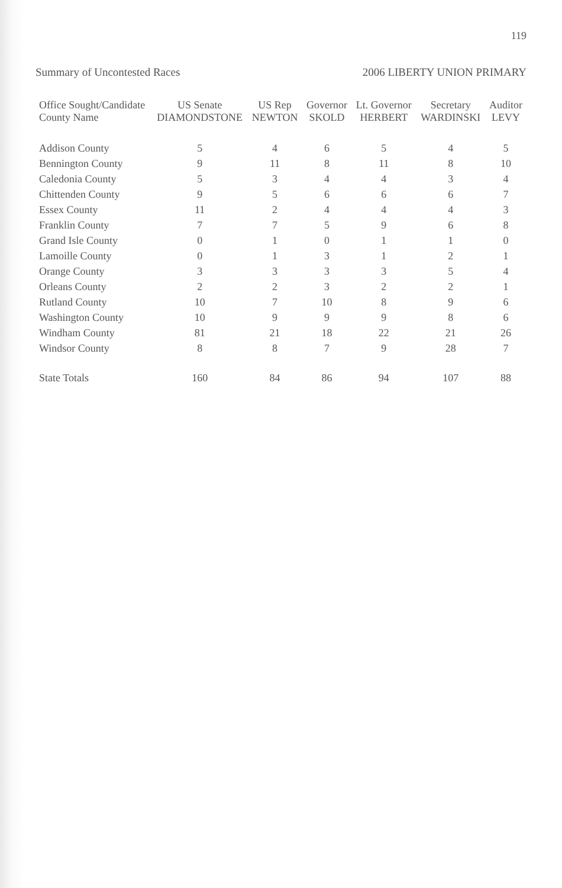119
Summary of Uncontested Races 2006 LIBERTY UNION PRIMARY
| Office Sought/Candidate County Name | US Senate DIAMONDSTONE | US Rep NEWTON | Governor SKOLD | Lt. Governor HERBERT | Secretary WARDINSKI | Auditor LEVY |
| --- | --- | --- | --- | --- | --- | --- |
| Addison County | 5 | 4 | 6 | 5 | 4 | 5 |
| Bennington County | 9 | 11 | 8 | 11 | 8 | 10 |
| Caledonia County | 5 | 3 | 4 | 4 | 3 | 4 |
| Chittenden County | 9 | 5 | 6 | 6 | 6 | 7 |
| Essex County | 11 | 2 | 4 | 4 | 4 | 3 |
| Franklin County | 7 | 7 | 5 | 9 | 6 | 8 |
| Grand Isle County | 0 | 1 | 0 | 1 | 1 | 0 |
| Lamoille County | 0 | 1 | 3 | 1 | 2 | 1 |
| Orange County | 3 | 3 | 3 | 3 | 5 | 4 |
| Orleans County | 2 | 2 | 3 | 2 | 2 | 1 |
| Rutland County | 10 | 7 | 10 | 8 | 9 | 6 |
| Washington County | 10 | 9 | 9 | 9 | 8 | 6 |
| Windham County | 81 | 21 | 18 | 22 | 21 | 26 |
| Windsor County | 8 | 8 | 7 | 9 | 28 | 7 |
| State Totals | 160 | 84 | 86 | 94 | 107 | 88 |